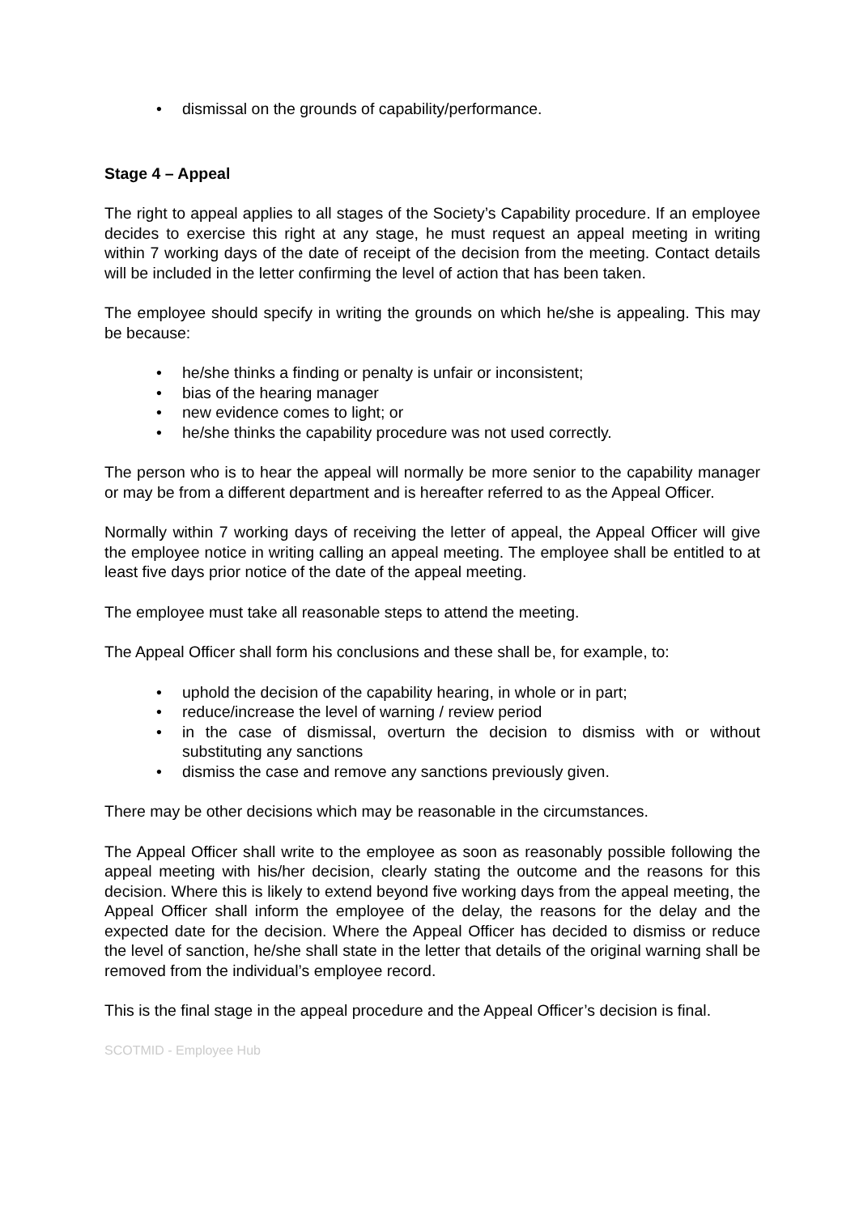• dismissal on the grounds of capability/performance.
Stage 4 – Appeal
The right to appeal applies to all stages of the Society’s Capability procedure. If an employee decides to exercise this right at any stage, he must request an appeal meeting in writing within 7 working days of the date of receipt of the decision from the meeting. Contact details will be included in the letter confirming the level of action that has been taken.
The employee should specify in writing the grounds on which he/she is appealing. This may be because:
• he/she thinks a finding or penalty is unfair or inconsistent;
• bias of the hearing manager
• new evidence comes to light; or
• he/she thinks the capability procedure was not used correctly.
The person who is to hear the appeal will normally be more senior to the capability manager or may be from a different department and is hereafter referred to as the Appeal Officer.
Normally within 7 working days of receiving the letter of appeal, the Appeal Officer will give the employee notice in writing calling an appeal meeting. The employee shall be entitled to at least five days prior notice of the date of the appeal meeting.
The employee must take all reasonable steps to attend the meeting.
The Appeal Officer shall form his conclusions and these shall be, for example, to:
• uphold the decision of the capability hearing, in whole or in part;
• reduce/increase the level of warning / review period
• in the case of dismissal, overturn the decision to dismiss with or without substituting any sanctions
• dismiss the case and remove any sanctions previously given.
There may be other decisions which may be reasonable in the circumstances.
The Appeal Officer shall write to the employee as soon as reasonably possible following the appeal meeting with his/her decision, clearly stating the outcome and the reasons for this decision. Where this is likely to extend beyond five working days from the appeal meeting, the Appeal Officer shall inform the employee of the delay, the reasons for the delay and the expected date for the decision. Where the Appeal Officer has decided to dismiss or reduce the level of sanction, he/she shall state in the letter that details of the original warning shall be removed from the individual’s employee record.
This is the final stage in the appeal procedure and the Appeal Officer’s decision is final.
SCOTMID - Employee Hub